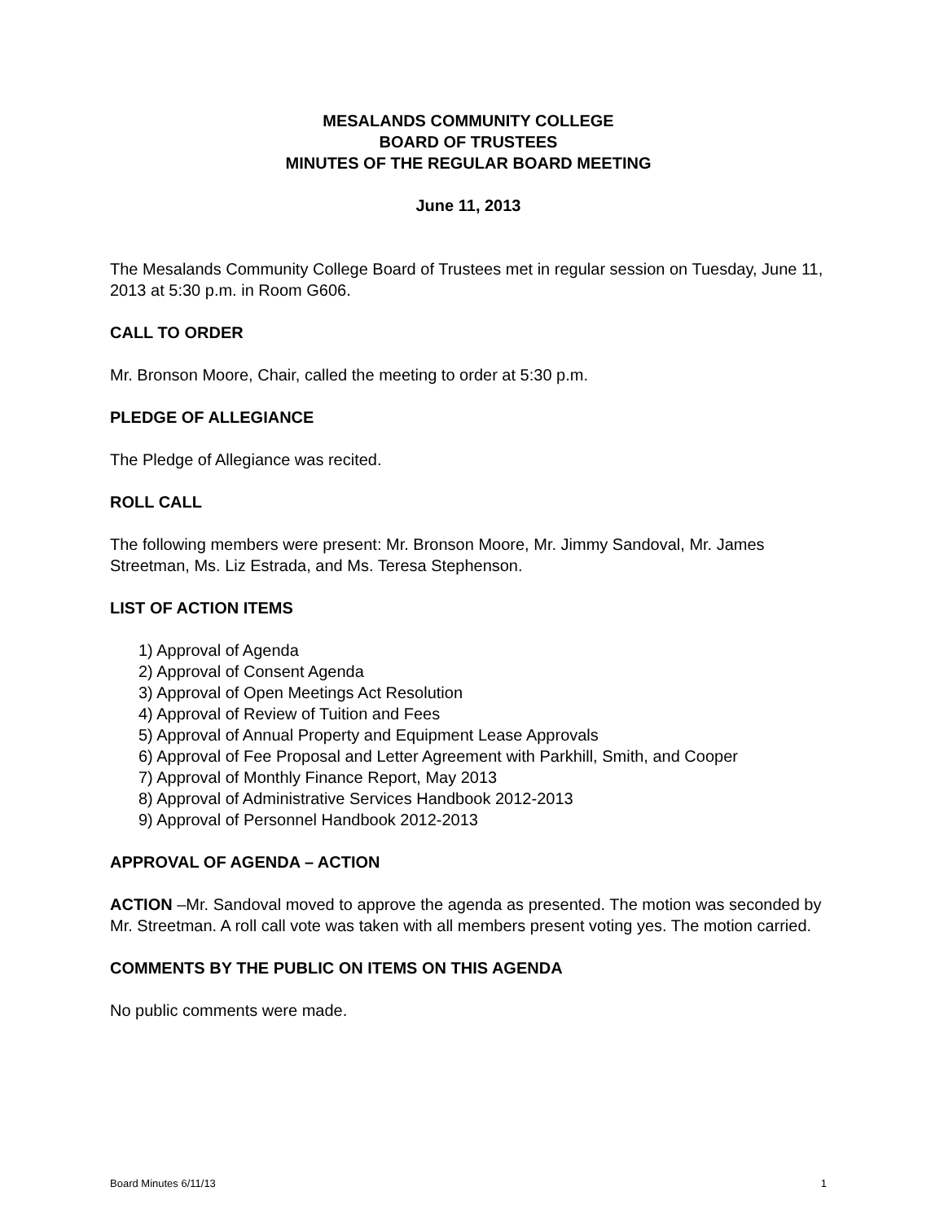MESALANDS COMMUNITY COLLEGE
BOARD OF TRUSTEES
MINUTES OF THE REGULAR BOARD MEETING
June 11, 2013
The Mesalands Community College Board of Trustees met in regular session on Tuesday, June 11, 2013 at 5:30 p.m. in Room G606.
CALL TO ORDER
Mr. Bronson Moore, Chair, called the meeting to order at 5:30 p.m.
PLEDGE OF ALLEGIANCE
The Pledge of Allegiance was recited.
ROLL CALL
The following members were present: Mr. Bronson Moore, Mr. Jimmy Sandoval, Mr. James Streetman, Ms. Liz Estrada, and Ms. Teresa Stephenson.
LIST OF ACTION ITEMS
1) Approval of Agenda
2) Approval of Consent Agenda
3) Approval of Open Meetings Act Resolution
4) Approval of Review of Tuition and Fees
5) Approval of Annual Property and Equipment Lease Approvals
6) Approval of Fee Proposal and Letter Agreement with Parkhill, Smith, and Cooper
7) Approval of Monthly Finance Report, May 2013
8) Approval of Administrative Services Handbook 2012-2013
9) Approval of Personnel Handbook 2012-2013
APPROVAL OF AGENDA – ACTION
ACTION –Mr. Sandoval moved to approve the agenda as presented. The motion was seconded by Mr. Streetman. A roll call vote was taken with all members present voting yes. The motion carried.
COMMENTS BY THE PUBLIC ON ITEMS ON THIS AGENDA
No public comments were made.
Board Minutes 6/11/13 1